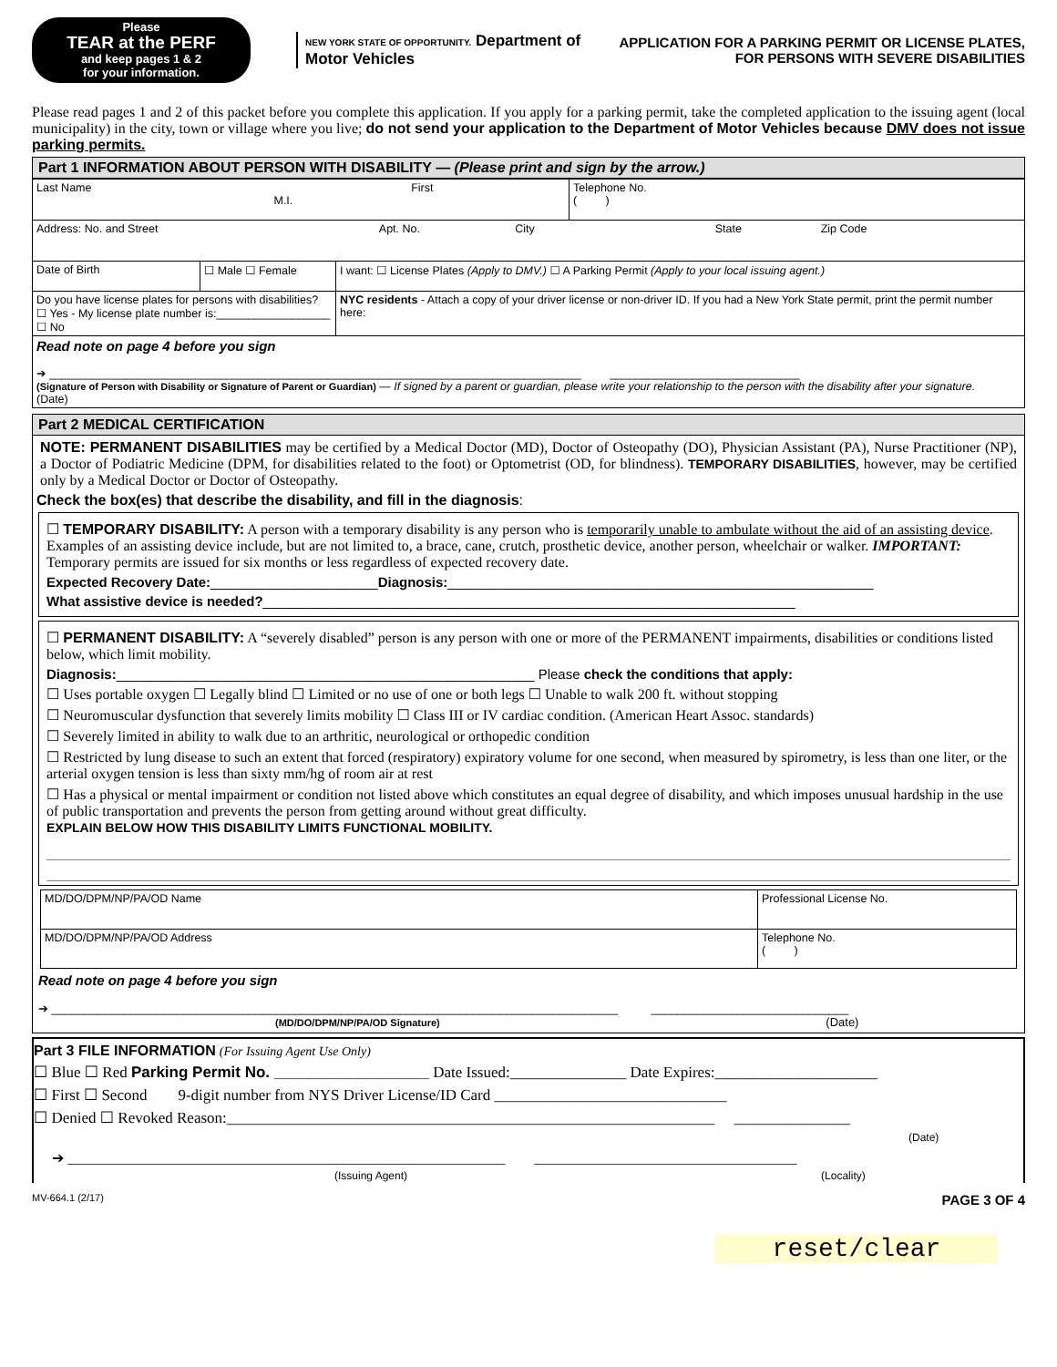Please
TEAR at the PERF
and keep pages 1 & 2
for your information.
NEW YORK STATE OF OPPORTUNITY. Department of
Motor Vehicles
APPLICATION FOR A PARKING PERMIT OR LICENSE PLATES,
FOR PERSONS WITH SEVERE DISABILITIES
Please read pages 1 and 2 of this packet before you complete this application. If you apply for a parking permit, take the completed application to the issuing agent (local municipality) in the city, town or village where you live; do not send your application to the Department of Motor Vehicles because DMV does not issue parking permits.
Part 1 INFORMATION ABOUT PERSON WITH DISABILITY — (Please print and sign by the arrow.)
| Last Name First M.I. | | | Telephone No. ( ) |
| Address: No. and Street Apt. No. City State Zip Code | | | |
| Date of Birth | ☐ Male ☐ Female | I want: ☐ License Plates (Apply to DMV.) ☐ A Parking Permit (Apply to your local issuing agent.) | |
| Do you have license plates for persons with disabilities? ☐ Yes - My license plate number is:__________________ ☐ No | | NYC residents - Attach a copy of your driver license or non-driver ID. If you had a New York State permit, print the permit number here: | |
| Read note on page 4 before you sign ➔ ____________________________________________________________________________________ ______________________________ (Signature of Person with Disability or Signature of Parent or Guardian) — If signed by a parent or guardian, please write your relationship to the person with the disability after your signature. (Date) | | | |
Part 2 MEDICAL CERTIFICATION
NOTE: PERMANENT DISABILITIES may be certified by a Medical Doctor (MD), Doctor of Osteopathy (DO), Physician Assistant (PA), Nurse Practitioner (NP), a Doctor of Podiatric Medicine (DPM, for disabilities related to the foot) or Optometrist (OD, for blindness). TEMPORARY DISABILITIES, however, may be certified only by a Medical Doctor or Doctor of Osteopathy.
Check the box(es) that describe the disability, and fill in the diagnosis:
☐ TEMPORARY DISABILITY: A person with a temporary disability is any person who is temporarily unable to ambulate without the aid of an assisting device. Examples of an assisting device include, but are not limited to, a brace, cane, crutch, prosthetic device, another person, wheelchair or walker. IMPORTANT: Temporary permits are issued for six months or less regardless of expected recovery date.
Expected Recovery Date:______________________Diagnosis:________________________________________________________
What assistive device is needed?______________________________________________________________________
☐ PERMANENT DISABILITY: A “severely disabled” person is any person with one or more of the PERMANENT impairments, disabilities or conditions listed below, which limit mobility.
Diagnosis:_______________________________________________________ Please check the conditions that apply:
☐ Uses portable oxygen ☐ Legally blind ☐ Limited or no use of one or both legs ☐ Unable to walk 200 ft. without stopping
☐ Neuromuscular dysfunction that severely limits mobility ☐ Class III or IV cardiac condition. (American Heart Assoc. standards)
☐ Severely limited in ability to walk due to an arthritic, neurological or orthopedic condition
☐ Restricted by lung disease to such an extent that forced (respiratory) expiratory volume for one second, when measured by spirometry, is less than one liter, or the arterial oxygen tension is less than sixty mm/hg of room air at rest
☐ Has a physical or mental impairment or condition not listed above which constitutes an equal degree of disability, and which imposes unusual hardship in the use of public transportation and prevents the person from getting around without great difficulty.
EXPLAIN BELOW HOW THIS DISABILITY LIMITS FUNCTIONAL MOBILITY.
| MD/DO/DPM/NP/PA/OD Name | Professional License No. |
| MD/DO/DPM/NP/PA/OD Address | Telephone No. ( ) |
Read note on page 4 before you sign
➔ ______________________________________________________________________________________ ______________________________
(MD/DO/DPM/NP/PA/OD Signature) (Date)
Part 3 FILE INFORMATION (For Issuing Agent Use Only)
☐ Blue ☐ Red Parking Permit No. __________________ Date Issued:_______________ Date Expires:_____________________
☐ First ☐ Second 9-digit number from NYS Driver License/ID Card ______________________________
☐ Denied ☐ Revoked Reason:_______________________________________________________________ _______________
(Date)
➔ ____________________________________________________________ ____________________________________
(Issuing Agent) (Locality)
MV-664.1 (2/17) PAGE 3 OF 4
reset/clear